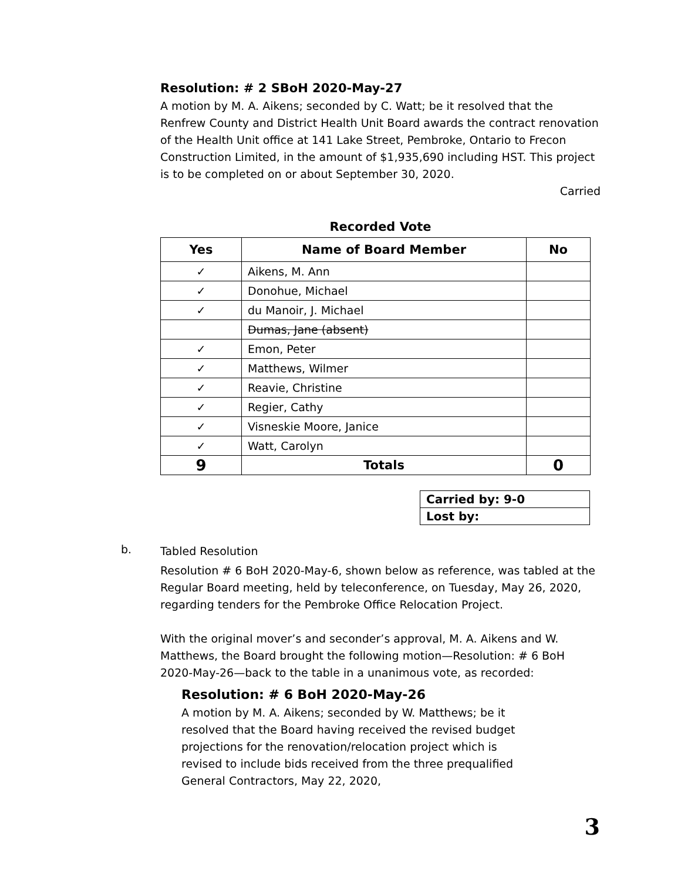Resolution: # 2 SBoH 2020-May-27
A motion by M. A. Aikens; seconded by C. Watt; be it resolved that the Renfrew County and District Health Unit Board awards the contract renovation of the Health Unit office at 141 Lake Street, Pembroke, Ontario to Frecon Construction Limited, in the amount of $1,935,690 including HST. This project is to be completed on or about September 30, 2020.
Carried
Recorded Vote
| Yes | Name of Board Member | No |
| --- | --- | --- |
| ✓ | Aikens, M. Ann | |
| ✓ | Donohue, Michael | |
| ✓ | du Manoir, J. Michael | |
| | Dumas, Jane (absent) | |
| ✓ | Emon, Peter | |
| ✓ | Matthews, Wilmer | |
| ✓ | Reavie, Christine | |
| ✓ | Regier, Cathy | |
| ✓ | Visneskie Moore, Janice | |
| ✓ | Watt, Carolyn | |
| 9 | Totals | 0 |
| Carried by: 9-0 |
| Lost by: |
b.
Tabled Resolution
Resolution # 6 BoH 2020-May-6, shown below as reference, was tabled at the Regular Board meeting, held by teleconference, on Tuesday, May 26, 2020, regarding tenders for the Pembroke Office Relocation Project.
With the original mover’s and seconder’s approval, M. A. Aikens and W. Matthews, the Board brought the following motion—Resolution: # 6 BoH 2020-May-26—back to the table in a unanimous vote, as recorded:
Resolution: # 6 BoH 2020-May-26
A motion by M. A. Aikens; seconded by W. Matthews; be it resolved that the Board having received the revised budget projections for the renovation/relocation project which is revised to include bids received from the three prequalified General Contractors, May 22, 2020,
3